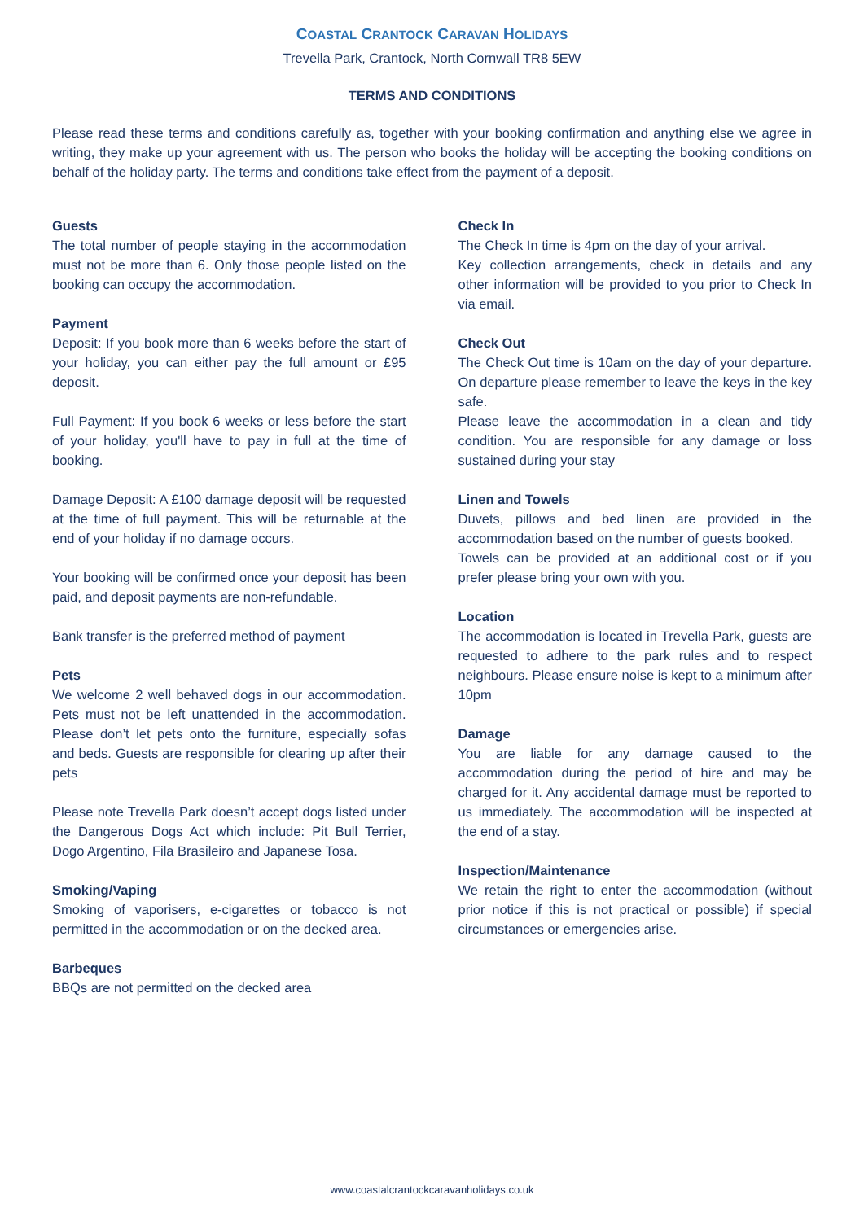COASTAL CRANTOCK CARAVAN HOLIDAYS
Trevella Park, Crantock, North Cornwall TR8 5EW
TERMS AND CONDITIONS
Please read these terms and conditions carefully as, together with your booking confirmation and anything else we agree in writing, they make up your agreement with us. The person who books the holiday will be accepting the booking conditions on behalf of the holiday party. The terms and conditions take effect from the payment of a deposit.
Guests
The total number of people staying in the accommodation must not be more than 6. Only those people listed on the booking can occupy the accommodation.
Payment
Deposit: If you book more than 6 weeks before the start of your holiday, you can either pay the full amount or £95 deposit.
Full Payment: If you book 6 weeks or less before the start of your holiday, you'll have to pay in full at the time of booking.
Damage Deposit: A £100 damage deposit will be requested at the time of full payment. This will be returnable at the end of your holiday if no damage occurs.
Your booking will be confirmed once your deposit has been paid, and deposit payments are non-refundable.
Bank transfer is the preferred method of payment
Pets
We welcome 2 well behaved dogs in our accommodation. Pets must not be left unattended in the accommodation. Please don’t let pets onto the furniture, especially sofas and beds. Guests are responsible for clearing up after their pets
Please note Trevella Park doesn’t accept dogs listed under the Dangerous Dogs Act which include: Pit Bull Terrier, Dogo Argentino, Fila Brasileiro and Japanese Tosa.
Smoking/Vaping
Smoking of vaporisers, e-cigarettes or tobacco is not permitted in the accommodation or on the decked area.
Barbeques
BBQs are not permitted on the decked area
Check In
The Check In time is 4pm on the day of your arrival.
Key collection arrangements, check in details and any other information will be provided to you prior to Check In via email.
Check Out
The Check Out time is 10am on the day of your departure. On departure please remember to leave the keys in the key safe.
Please leave the accommodation in a clean and tidy condition. You are responsible for any damage or loss sustained during your stay
Linen and Towels
Duvets, pillows and bed linen are provided in the accommodation based on the number of guests booked.
Towels can be provided at an additional cost or if you prefer please bring your own with you.
Location
The accommodation is located in Trevella Park, guests are requested to adhere to the park rules and to respect neighbours. Please ensure noise is kept to a minimum after 10pm
Damage
You are liable for any damage caused to the accommodation during the period of hire and may be charged for it. Any accidental damage must be reported to us immediately. The accommodation will be inspected at the end of a stay.
Inspection/Maintenance
We retain the right to enter the accommodation (without prior notice if this is not practical or possible) if special circumstances or emergencies arise.
www.coastalcrantockcaravanholidays.co.uk